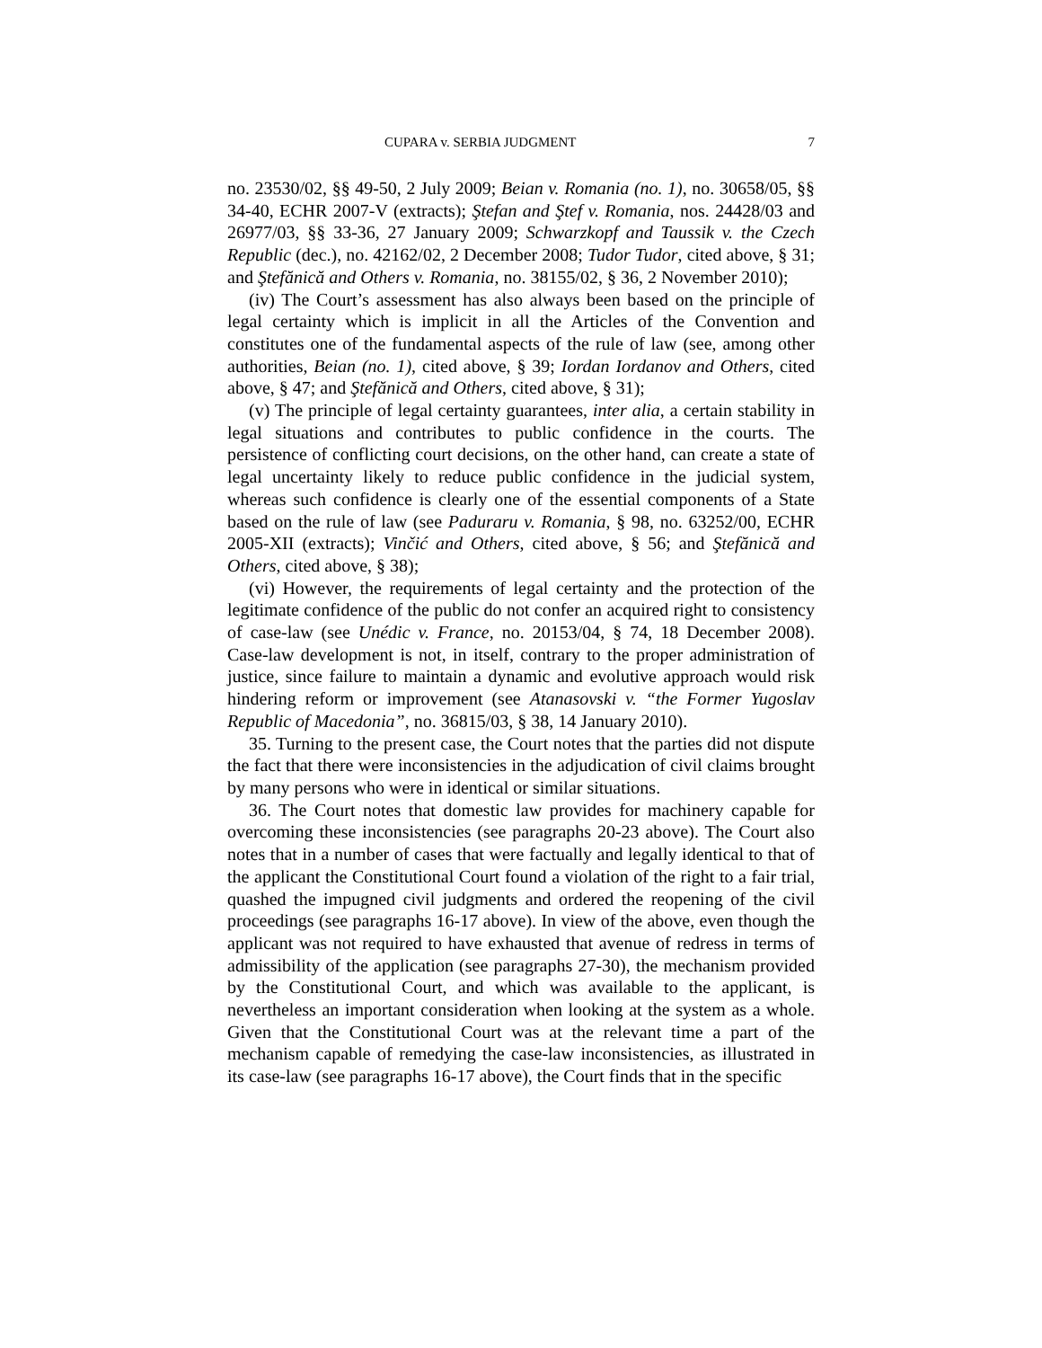CUPARA v. SERBIA JUDGMENT 7
no. 23530/02, §§ 49-50, 2 July 2009; Beian v. Romania (no. 1), no. 30658/05, §§ 34-40, ECHR 2007-V (extracts); Ştefan and Ştef v. Romania, nos. 24428/03 and 26977/03, §§ 33-36, 27 January 2009; Schwarzkopf and Taussik v. the Czech Republic (dec.), no. 42162/02, 2 December 2008; Tudor Tudor, cited above, § 31; and Ştefănică and Others v. Romania, no. 38155/02, § 36, 2 November 2010);
(iv) The Court’s assessment has also always been based on the principle of legal certainty which is implicit in all the Articles of the Convention and constitutes one of the fundamental aspects of the rule of law (see, among other authorities, Beian (no. 1), cited above, § 39; Iordan Iordanov and Others, cited above, § 47; and Ştefănică and Others, cited above, § 31);
(v) The principle of legal certainty guarantees, inter alia, a certain stability in legal situations and contributes to public confidence in the courts. The persistence of conflicting court decisions, on the other hand, can create a state of legal uncertainty likely to reduce public confidence in the judicial system, whereas such confidence is clearly one of the essential components of a State based on the rule of law (see Paduraru v. Romania, § 98, no. 63252/00, ECHR 2005-XII (extracts); Vinčić and Others, cited above, § 56; and Ştefănică and Others, cited above, § 38);
(vi) However, the requirements of legal certainty and the protection of the legitimate confidence of the public do not confer an acquired right to consistency of case-law (see Unédic v. France, no. 20153/04, § 74, 18 December 2008). Case-law development is not, in itself, contrary to the proper administration of justice, since failure to maintain a dynamic and evolutive approach would risk hindering reform or improvement (see Atanasovski v. “the Former Yugoslav Republic of Macedonia”, no. 36815/03, § 38, 14 January 2010).
35. Turning to the present case, the Court notes that the parties did not dispute the fact that there were inconsistencies in the adjudication of civil claims brought by many persons who were in identical or similar situations.
36. The Court notes that domestic law provides for machinery capable for overcoming these inconsistencies (see paragraphs 20-23 above). The Court also notes that in a number of cases that were factually and legally identical to that of the applicant the Constitutional Court found a violation of the right to a fair trial, quashed the impugned civil judgments and ordered the reopening of the civil proceedings (see paragraphs 16-17 above). In view of the above, even though the applicant was not required to have exhausted that avenue of redress in terms of admissibility of the application (see paragraphs 27-30), the mechanism provided by the Constitutional Court, and which was available to the applicant, is nevertheless an important consideration when looking at the system as a whole. Given that the Constitutional Court was at the relevant time a part of the mechanism capable of remedying the case-law inconsistencies, as illustrated in its case-law (see paragraphs 16-17 above), the Court finds that in the specific